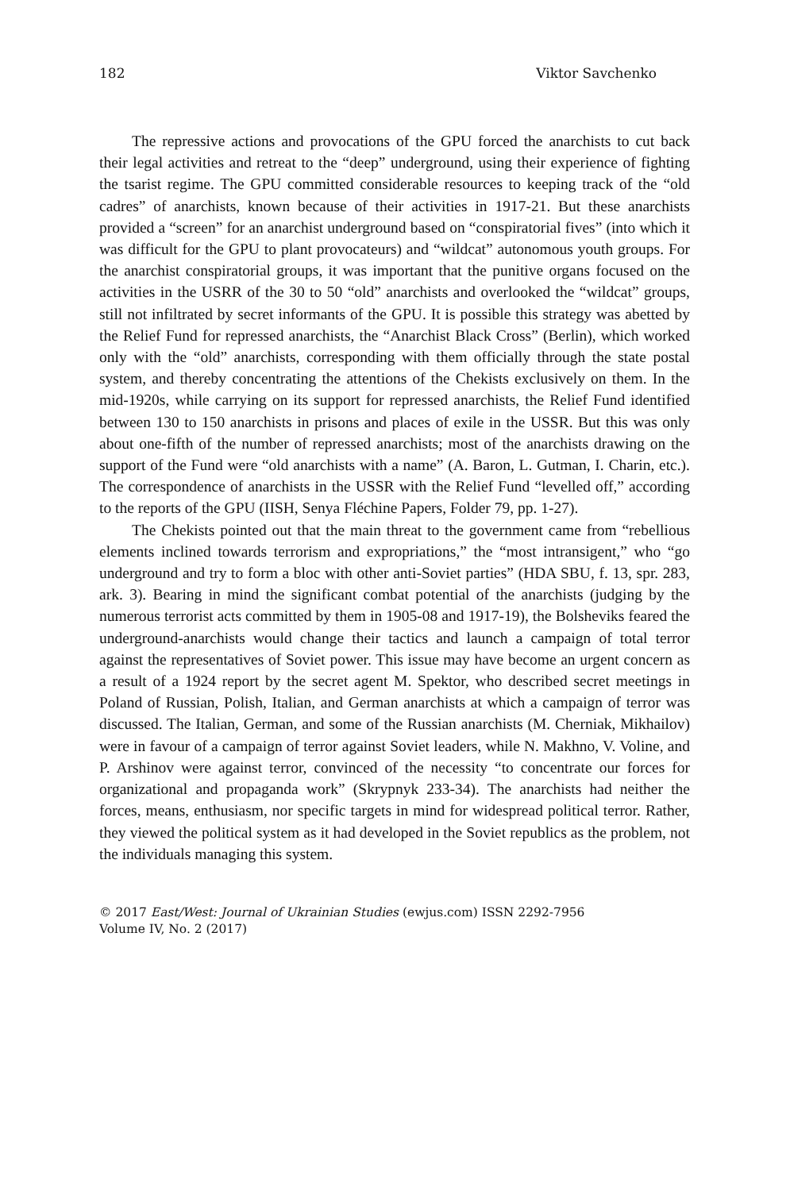182 Viktor Savchenko
The repressive actions and provocations of the GPU forced the anarchists to cut back their legal activities and retreat to the “deep” underground, using their experience of fighting the tsarist regime. The GPU committed considerable resources to keeping track of the “old cadres” of anarchists, known because of their activities in 1917-21. But these anarchists provided a “screen” for an anarchist underground based on “conspiratorial fives” (into which it was difficult for the GPU to plant provocateurs) and “wildcat” autonomous youth groups. For the anarchist conspiratorial groups, it was important that the punitive organs focused on the activities in the USRR of the 30 to 50 “old” anarchists and overlooked the “wildcat” groups, still not infiltrated by secret informants of the GPU. It is possible this strategy was abetted by the Relief Fund for repressed anarchists, the “Anarchist Black Cross” (Berlin), which worked only with the “old” anarchists, corresponding with them officially through the state postal system, and thereby concentrating the attentions of the Chekists exclusively on them. In the mid-1920s, while carrying on its support for repressed anarchists, the Relief Fund identified between 130 to 150 anarchists in prisons and places of exile in the USSR. But this was only about one-fifth of the number of repressed anarchists; most of the anarchists drawing on the support of the Fund were “old anarchists with a name” (A. Baron, L. Gutman, I. Charin, etc.). The correspondence of anarchists in the USSR with the Relief Fund “levelled off,” according to the reports of the GPU (IISH, Senya Fléchine Papers, Folder 79, pp. 1-27).
The Chekists pointed out that the main threat to the government came from “rebellious elements inclined towards terrorism and expropriations,” the “most intransigent,” who “go underground and try to form a bloc with other anti-Soviet parties” (HDA SBU, f. 13, spr. 283, ark. 3). Bearing in mind the significant combat potential of the anarchists (judging by the numerous terrorist acts committed by them in 1905-08 and 1917-19), the Bolsheviks feared the underground-anarchists would change their tactics and launch a campaign of total terror against the representatives of Soviet power. This issue may have become an urgent concern as a result of a 1924 report by the secret agent M. Spektor, who described secret meetings in Poland of Russian, Polish, Italian, and German anarchists at which a campaign of terror was discussed. The Italian, German, and some of the Russian anarchists (M. Cherniak, Mikhailov) were in favour of a campaign of terror against Soviet leaders, while N. Makhno, V. Voline, and P. Arshinov were against terror, convinced of the necessity “to concentrate our forces for organizational and propaganda work” (Skrypnyk 233-34). The anarchists had neither the forces, means, enthusiasm, nor specific targets in mind for widespread political terror. Rather, they viewed the political system as it had developed in the Soviet republics as the problem, not the individuals managing this system.
© 2017 East/West: Journal of Ukrainian Studies (ewjus.com) ISSN 2292-7956
Volume IV, No. 2 (2017)